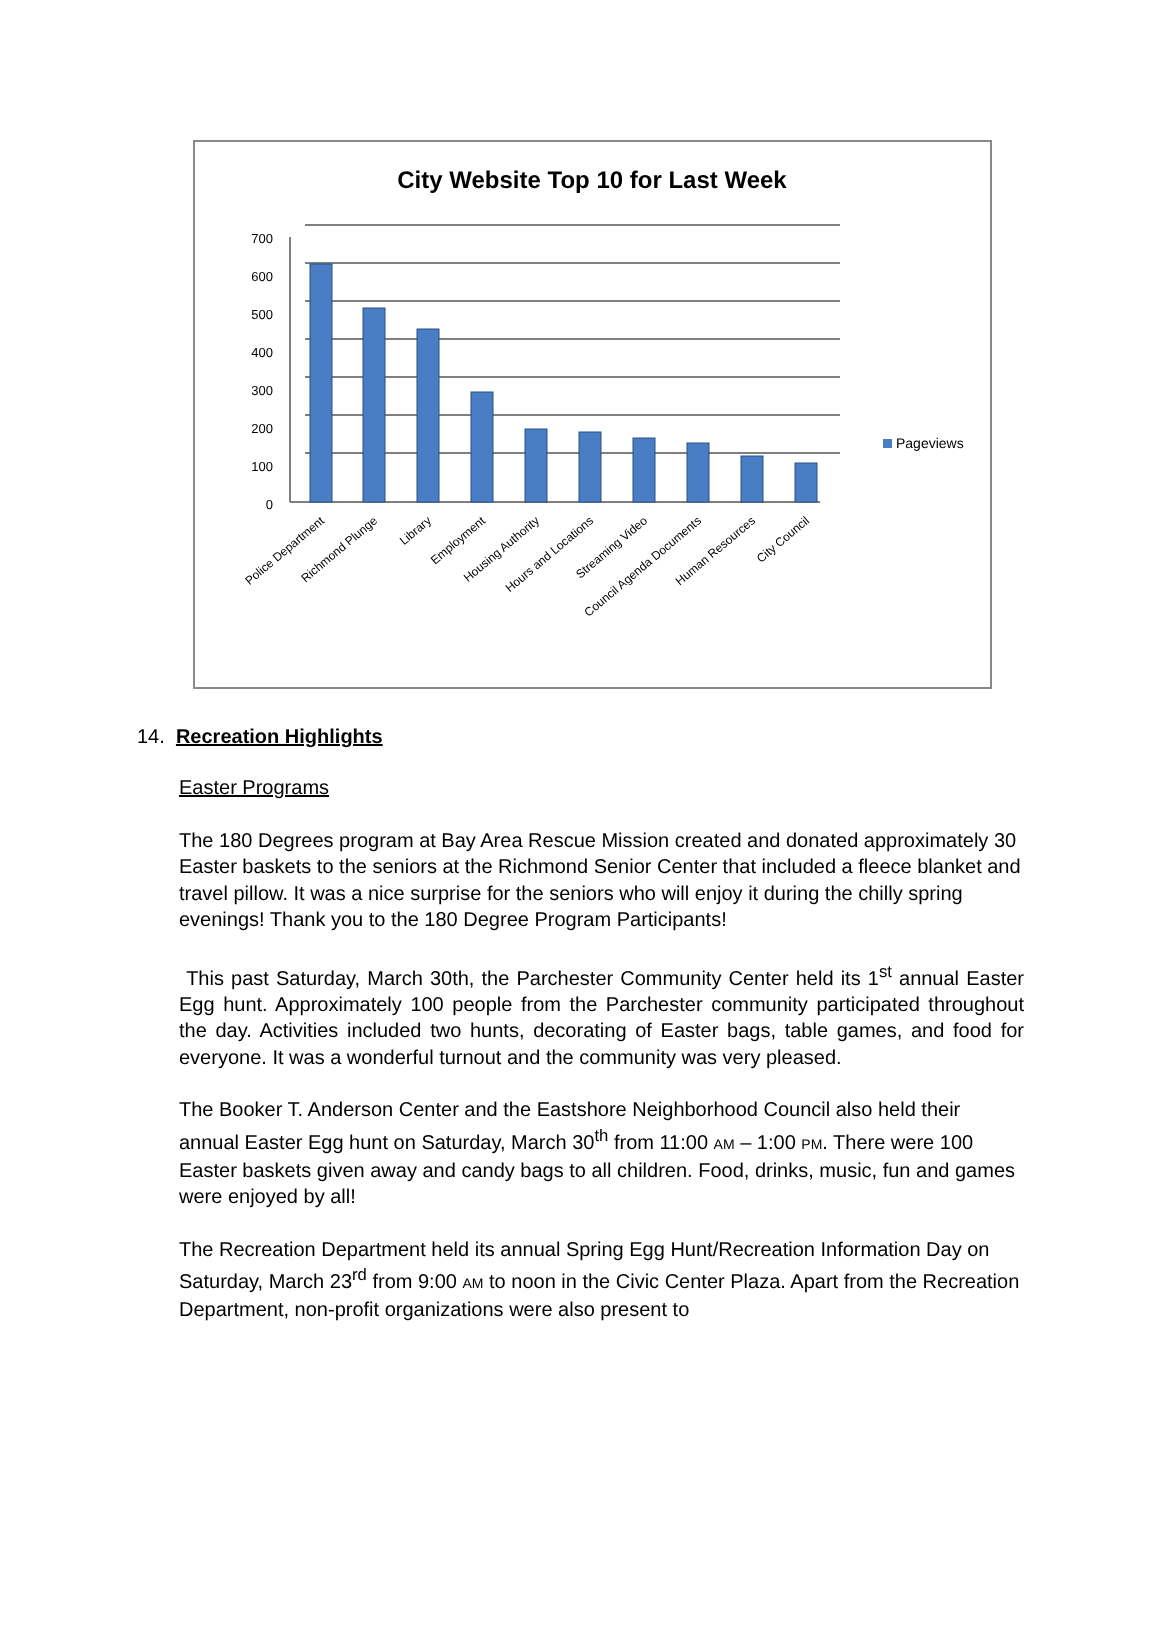City Website Top 10 for Last Week
700
600
500
400
300
200
100
0
Pageviews
Police Department
Richmond Plunge
Library
Employment
Housing Authority
Hours and Locations
Streaming Video
Council Agenda Documents
Human Resources
City Council
14. Recreation Highlights
Easter Programs
The 180 Degrees program at Bay Area Rescue Mission created and donated approximately 30 Easter baskets to the seniors at the Richmond Senior Center that included a fleece blanket and travel pillow. It was a nice surprise for the seniors who will enjoy it during the chilly spring evenings! Thank you to the 180 Degree Program Participants!
This past Saturday, March 30th, the Parchester Community Center held its 1<sup>st</sup> annual Easter Egg hunt. Approximately 100 people from the Parchester community participated throughout the day. Activities included two hunts, decorating of Easter bags, table games, and food for everyone. It was a wonderful turnout and the community was very pleased.
The Booker T. Anderson Center and the Eastshore Neighborhood Council also held their annual Easter Egg hunt on Saturday, March 30<sup>th</sup> from 11:00 AM – 1:00 PM. There were 100 Easter baskets given away and candy bags to all children. Food, drinks, music, fun and games were enjoyed by all!
The Recreation Department held its annual Spring Egg Hunt/Recreation Information Day on Saturday, March 23<sup>rd</sup> from 9:00 AM to noon in the Civic Center Plaza. Apart from the Recreation Department, non-profit organizations were also present to